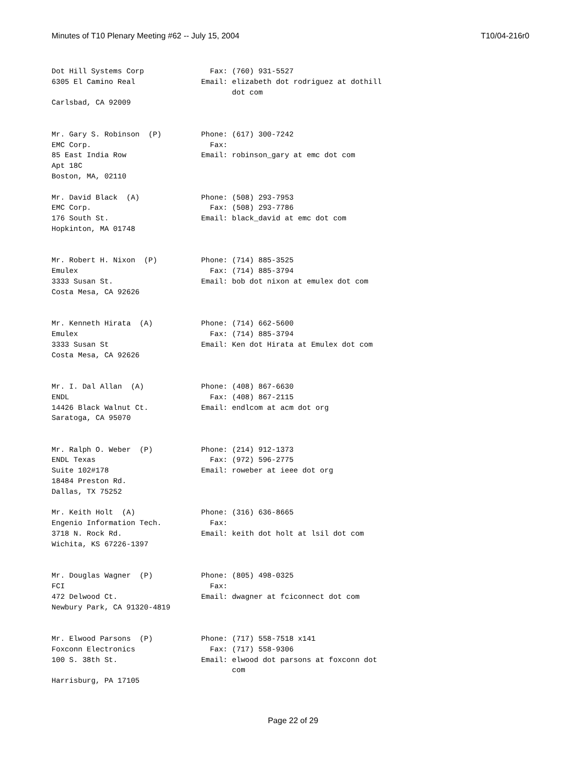Minutes of T10 Plenary Meeting #62 -- July 15, 2004 T10/04-216r0
Dot Hill Systems Corp               Fax: (760) 931-5527
6305 El Camino Real               Email: elizabeth dot rodriguez at dothill
                                         dot com
Carlsbad, CA 92009


Mr. Gary S. Robinson  (P)         Phone: (617) 300-7242
EMC Corp.                           Fax:
85 East India Row                 Email: robinson_gary at emc dot com
Apt 18C
Boston, MA, 02110

Mr. David Black  (A)              Phone: (508) 293-7953
EMC Corp.                           Fax: (508) 293-7786
176 South St.                     Email: black_david at emc dot com
Hopkinton, MA 01748


Mr. Robert H. Nixon  (P)          Phone: (714) 885-3525
Emulex                              Fax: (714) 885-3794
3333 Susan St.                    Email: bob dot nixon at emulex dot com
Costa Mesa, CA 92626


Mr. Kenneth Hirata  (A)           Phone: (714) 662-5600
Emulex                              Fax: (714) 885-3794
3333 Susan St                     Email: Ken dot Hirata at Emulex dot com
Costa Mesa, CA 92626


Mr. I. Dal Allan  (A)             Phone: (408) 867-6630
ENDL                                Fax: (408) 867-2115
14426 Black Walnut Ct.            Email: endlcom at acm dot org
Saratoga, CA 95070


Mr. Ralph O. Weber  (P)           Phone: (214) 912-1373
ENDL Texas                          Fax: (972) 596-2775
Suite 102#178                     Email: roweber at ieee dot org
18484 Preston Rd.
Dallas, TX 75252

Mr. Keith Holt  (A)               Phone: (316) 636-8665
Engenio Information Tech.           Fax:
3718 N. Rock Rd.                  Email: keith dot holt at lsil dot com
Wichita, KS 67226-1397


Mr. Douglas Wagner  (P)           Phone: (805) 498-0325
FCI                                 Fax:
472 Delwood Ct.                   Email: dwagner at fciconnect dot com
Newbury Park, CA 91320-4819


Mr. Elwood Parsons  (P)           Phone: (717) 558-7518 x141
Foxconn Electronics                 Fax: (717) 558-9306
100 S. 38th St.                   Email: elwood dot parsons at foxconn dot
                                         com
Harrisburg, PA 17105
Page 22 of 29